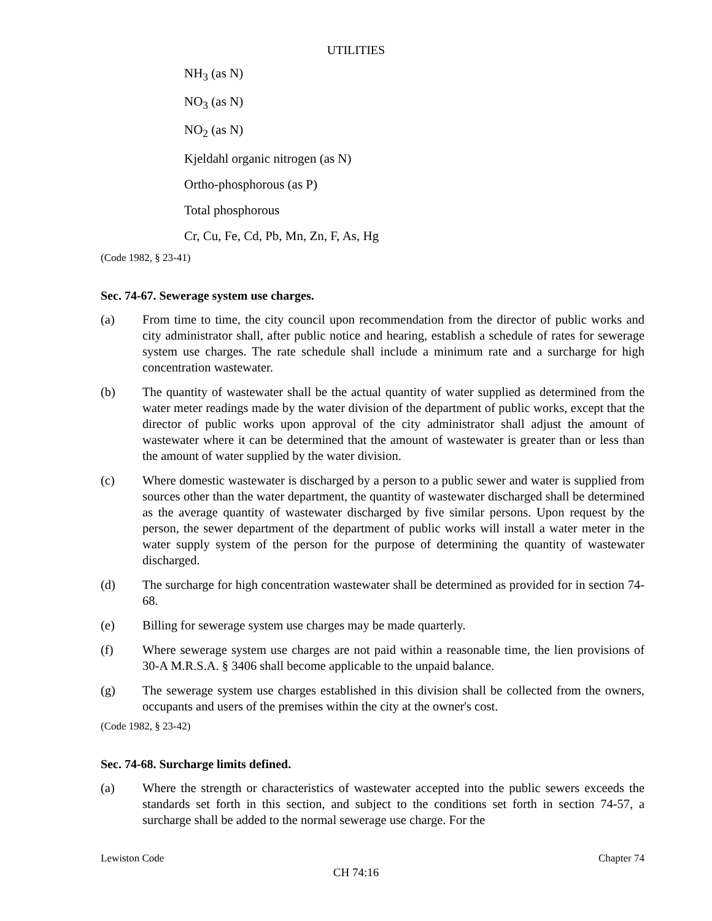UTILITIES
NH<sub>3</sub> (as N)
NO<sub>3</sub> (as N)
NO<sub>2</sub> (as N)
Kjeldahl organic nitrogen (as N)
Ortho-phosphorous (as P)
Total phosphorous
Cr, Cu, Fe, Cd, Pb, Mn, Zn, F, As, Hg
(Code 1982, § 23-41)
Sec. 74-67. Sewerage system use charges.
(a) From time to time, the city council upon recommendation from the director of public works and city administrator shall, after public notice and hearing, establish a schedule of rates for sewerage system use charges. The rate schedule shall include a minimum rate and a surcharge for high concentration wastewater.
(b) The quantity of wastewater shall be the actual quantity of water supplied as determined from the water meter readings made by the water division of the department of public works, except that the director of public works upon approval of the city administrator shall adjust the amount of wastewater where it can be determined that the amount of wastewater is greater than or less than the amount of water supplied by the water division.
(c) Where domestic wastewater is discharged by a person to a public sewer and water is supplied from sources other than the water department, the quantity of wastewater discharged shall be determined as the average quantity of wastewater discharged by five similar persons. Upon request by the person, the sewer department of the department of public works will install a water meter in the water supply system of the person for the purpose of determining the quantity of wastewater discharged.
(d) The surcharge for high concentration wastewater shall be determined as provided for in section 74-68.
(e) Billing for sewerage system use charges may be made quarterly.
(f) Where sewerage system use charges are not paid within a reasonable time, the lien provisions of 30-A M.R.S.A. § 3406 shall become applicable to the unpaid balance.
(g) The sewerage system use charges established in this division shall be collected from the owners, occupants and users of the premises within the city at the owner's cost.
(Code 1982, § 23-42)
Sec. 74-68. Surcharge limits defined.
(a) Where the strength or characteristics of wastewater accepted into the public sewers exceeds the standards set forth in this section, and subject to the conditions set forth in section 74-57, a surcharge shall be added to the normal sewerage use charge. For the
Lewiston Code Chapter 74
CH 74:16